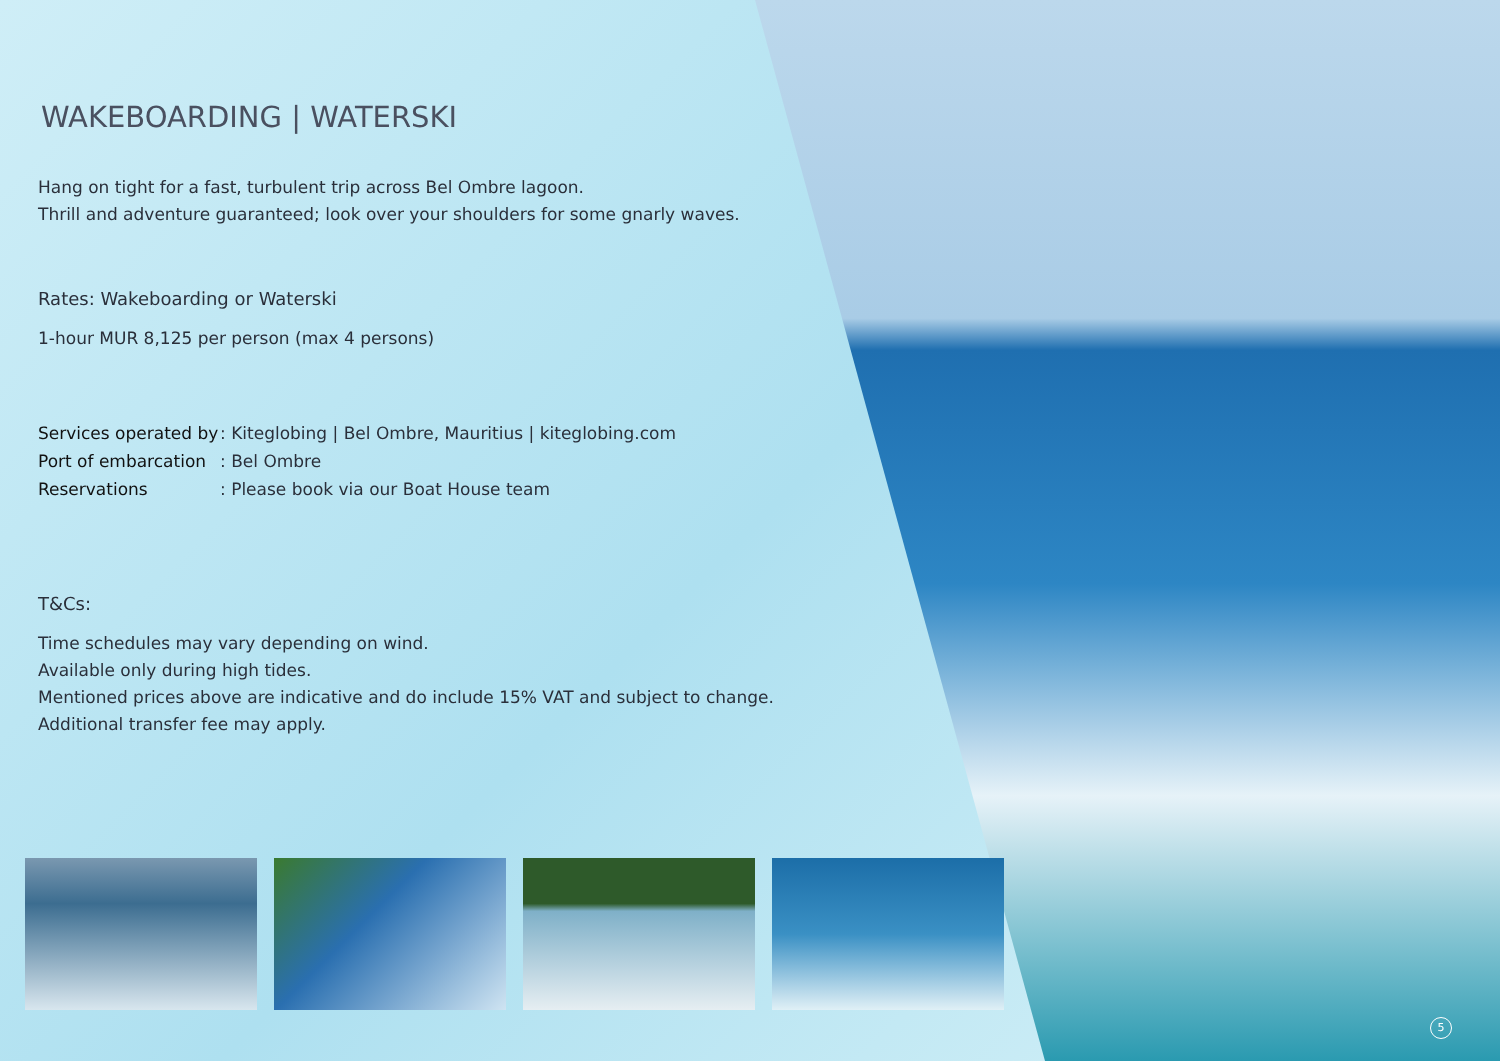WAKEBOARDING | WATERSKI
Hang on tight for a fast, turbulent trip across Bel Ombre lagoon.
Thrill and adventure guaranteed; look over your shoulders for some gnarly waves.
Rates: Wakeboarding or Waterski
1-hour MUR 8,125 per person (max 4 persons)
Services operated by: Kiteglobing | Bel Ombre, Mauritius | kiteglobing.com
Port of embarcation: Bel Ombre
Reservations: Please book via our Boat House team
T&Cs:
Time schedules may vary depending on wind.
Available only during high tides.
Mentioned prices above are indicative and do include 15% VAT and subject to change.
Additional transfer fee may apply.
5